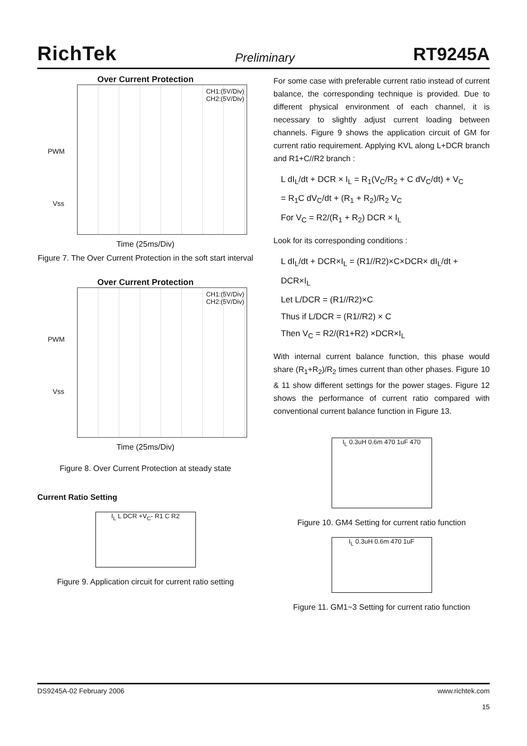RichTek Preliminary RT9245A
Over Current Protection
CH1:(5V/Div)
CH2:(5V/Div)
PWM
Vss
Time (25ms/Div)
Figure 7. The Over Current Protection in the soft start interval
Over Current Protection
CH1:(5V/Div)
CH2:(5V/Div)
PWM
Vss
Time (25ms/Div)
Figure 8. Over Current Protection at steady state
Current Ratio Setting
I<sub>L</sub> L DCR +V<sub>C</sub>- R1 C R2
Figure 9. Application circuit for current ratio setting
For some case with preferable current ratio instead of current balance, the corresponding technique is provided. Due to different physical environment of each channel, it is necessary to slightly adjust current loading between channels. Figure 9 shows the application circuit of GM for current ratio requirement. Applying KVL along L+DCR branch and R1+C//R2 branch :
L dI<sub>L</sub>/dt + DCR × I<sub>L</sub> = R<sub>1</sub>(V<sub>C</sub>/R<sub>2</sub> + C dV<sub>C</sub>/dt) + V<sub>C</sub>
= R<sub>1</sub>C dV<sub>C</sub>/dt + (R<sub>1</sub> + R<sub>2</sub>)/R<sub>2</sub> V<sub>C</sub>
For V<sub>C</sub> = R2/(R<sub>1</sub> + R<sub>2</sub>) DCR × I<sub>L</sub>
Look for its corresponding conditions :
L dI<sub>L</sub>/dt + DCR×I<sub>L</sub> = (R1//R2)×C×DCR× dI<sub>L</sub>/dt + DCR×I<sub>L</sub>
Let L/DCR = (R1//R2)×C
Thus if L/DCR = (R1//R2) × C
Then V<sub>C</sub> = R2/(R1+R2) ×DCR×I<sub>L</sub>
With internal current balance function, this phase would share (R<sub>1</sub>+R<sub>2</sub>)/R<sub>2</sub> times current than other phases. Figure 10 & 11 show different settings for the power stages. Figure 12 shows the performance of current ratio compared with conventional current balance function in Figure 13.
I<sub>L</sub> 0.3uH 0.6m 470 1uF 470
Figure 10. GM4 Setting for current ratio function
I<sub>L</sub> 0.3uH 0.6m 470 1uF
Figure 11. GM1~3 Setting for current ratio function
DS9245A-02 February 2006 www.richtek.com
15